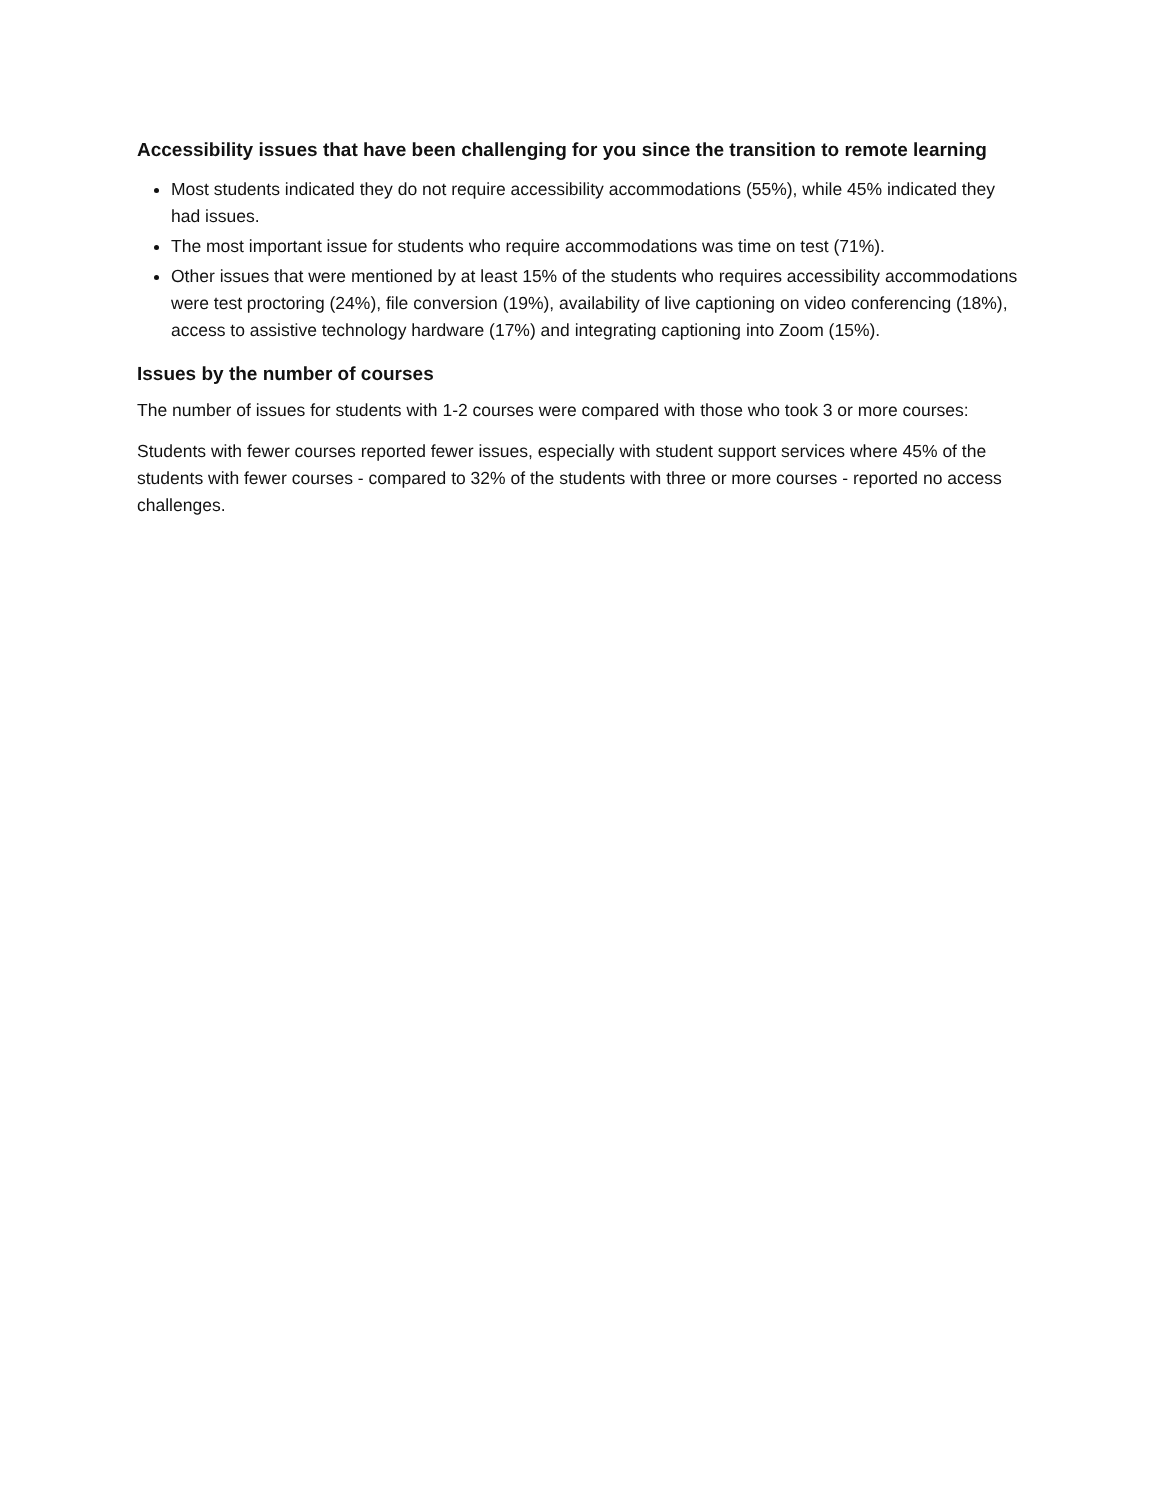Accessibility issues that have been challenging for you since the transition to remote learning
Most students indicated they do not require accessibility accommodations (55%), while 45% indicated they had issues.
The most important issue for students who require accommodations was time on test (71%).
Other issues that were mentioned by at least 15% of the students who requires accessibility accommodations were test proctoring (24%), file conversion (19%), availability of live captioning on video conferencing (18%), access to assistive technology hardware (17%) and integrating captioning into Zoom (15%).
Issues by the number of courses
The number of issues for students with 1-2 courses were compared with those who took 3 or more courses:
Students with fewer courses reported fewer issues, especially with student support services where 45% of the students with fewer courses - compared to 32% of the students with three or more courses - reported no access challenges.